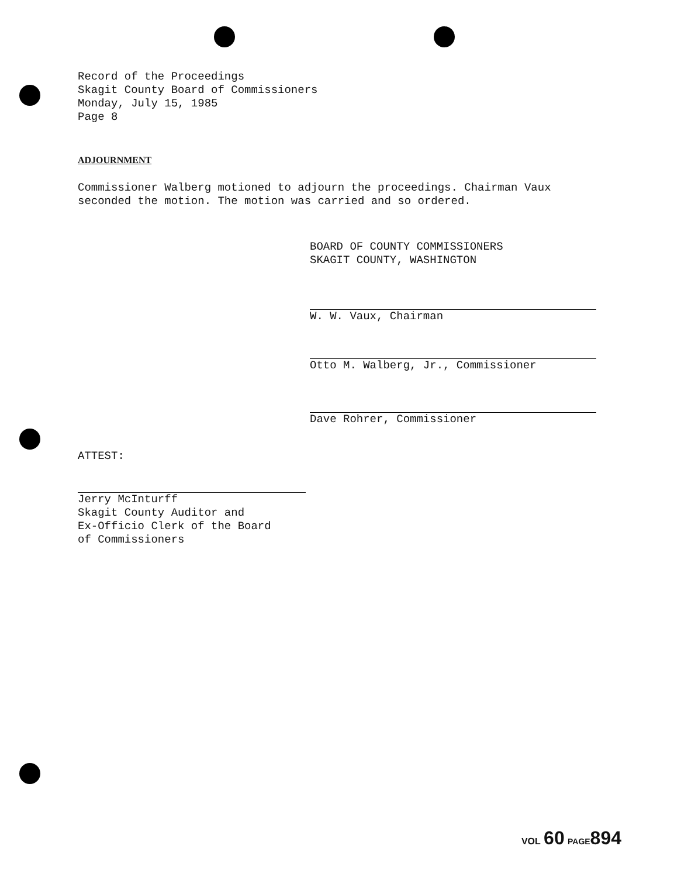Record of the Proceedings
Skagit County Board of Commissioners
Monday, July 15, 1985
Page 8
ADJOURNMENT
Commissioner Walberg motioned to adjourn the proceedings. Chairman Vaux seconded the motion. The motion was carried and so ordered.
BOARD OF COUNTY COMMISSIONERS
SKAGIT COUNTY, WASHINGTON
W. W. Vaux, Chairman
Otto M. Walberg, Jr., Commissioner
Dave Rohrer, Commissioner
ATTEST:
Jerry McInturff
Skagit County Auditor and
Ex-Officio Clerk of the Board
of Commissioners
VOL 60 PAGE 894